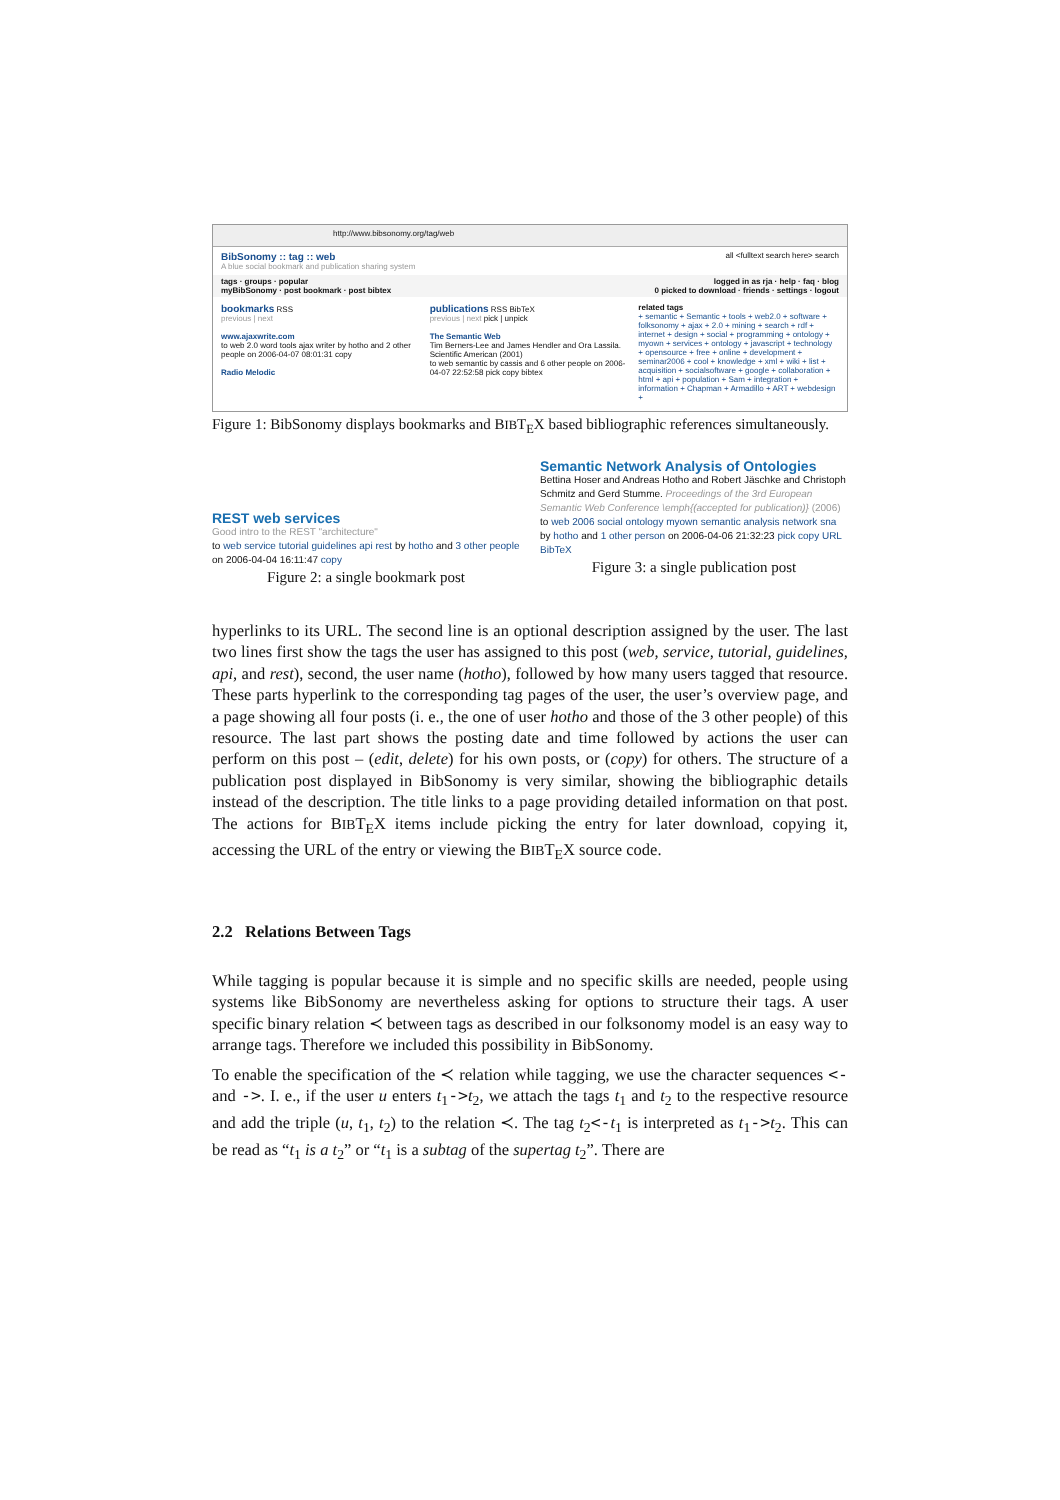http://www.bibsonomy.org/tag/web
BibSonomy :: tag :: web all <fulltext search here> search
A blue social bookmark and publication sharing system
tags · groups · popular logged in as rja · help · faq · blog
myBibSonomy · post bookmark · post bibtex 0 picked to download · friends · settings · logout
bookmarks RSS
previous | next
www.ajaxwrite.com
to web 2.0 word tools ajax writer by hotho and 2 other people on 2006-04-07 08:01:31 copy
Radio Melodic
publications RSS BibTeX
previous | next pick | unpick
The Semantic Web
Tim Berners-Lee and James Hendler and Ora Lassila. Scientific American (2001)
to web semantic by cassis and 6 other people on 2006-04-07 22:52:58 pick copy bibtex
related tags
+ semantic + Semantic + tools + web2.0 + software + folksonomy + ajax + 2.0 + mining + search + rdf + internet + design + social + programming + ontology + myown + services + ontology + javascript + technology + opensource + free + online + development + seminar2006 + cool + knowledge + xml + wiki + list + acquisition + socialsoftware + google + collaboration + html + api + population + Sam + integration + information + Chapman + Armadillo + ART + webdesign +
Figure 1: BibSonomy displays bookmarks and BIBT<sub>E</sub>X based bibliographic references simultaneously.
REST web services
Good intro to the REST "architecture"
to web service tutorial guidelines api rest by hotho and 3 other people on 2006-04-04 16:11:47 copy
Figure 2: a single bookmark post
Semantic Network Analysis of Ontologies
Bettina Hoser and Andreas Hotho and Robert Jäschke and Christoph Schmitz and Gerd Stumme. Proceedings of the 3rd European Semantic Web Conference \emph{(accepted for publication)} (2006)
to web 2006 social ontology myown semantic analysis network sna by hotho and 1 other person on 2006-04-06 21:32:23 pick copy URL BibTeX
Figure 3: a single publication post
hyperlinks to its URL. The second line is an optional description assigned by the user. The last two lines first show the tags the user has assigned to this post (web, service, tutorial, guidelines, api, and rest), second, the user name (hotho), followed by how many users tagged that resource. These parts hyperlink to the corresponding tag pages of the user, the user’s overview page, and a page showing all four posts (i. e., the one of user hotho and those of the 3 other people) of this resource. The last part shows the posting date and time followed by actions the user can perform on this post – (edit, delete) for his own posts, or (copy) for others. The structure of a publication post displayed in BibSonomy is very similar, showing the bibliographic details instead of the description. The title links to a page providing detailed information on that post. The actions for BIBT<sub>E</sub>X items include picking the entry for later download, copying it, accessing the URL of the entry or viewing the BIBT<sub>E</sub>X source code.
2.2 Relations Between Tags
While tagging is popular because it is simple and no specific skills are needed, people using systems like BibSonomy are nevertheless asking for options to structure their tags. A user specific binary relation ≺ between tags as described in our folksonomy model is an easy way to arrange tags. Therefore we included this possibility in BibSonomy.
To enable the specification of the ≺ relation while tagging, we use the character sequences <- and ->. I. e., if the user u enters t<sub>1</sub>->t<sub>2</sub>, we attach the tags t<sub>1</sub> and t<sub>2</sub> to the respective resource and add the triple (u, t<sub>1</sub>, t<sub>2</sub>) to the relation ≺. The tag t<sub>2</sub><-t<sub>1</sub> is interpreted as t<sub>1</sub>->t<sub>2</sub>. This can be read as “t<sub>1</sub> is a t<sub>2</sub>” or “t<sub>1</sub> is a subtag of the supertag t<sub>2</sub>”. There are